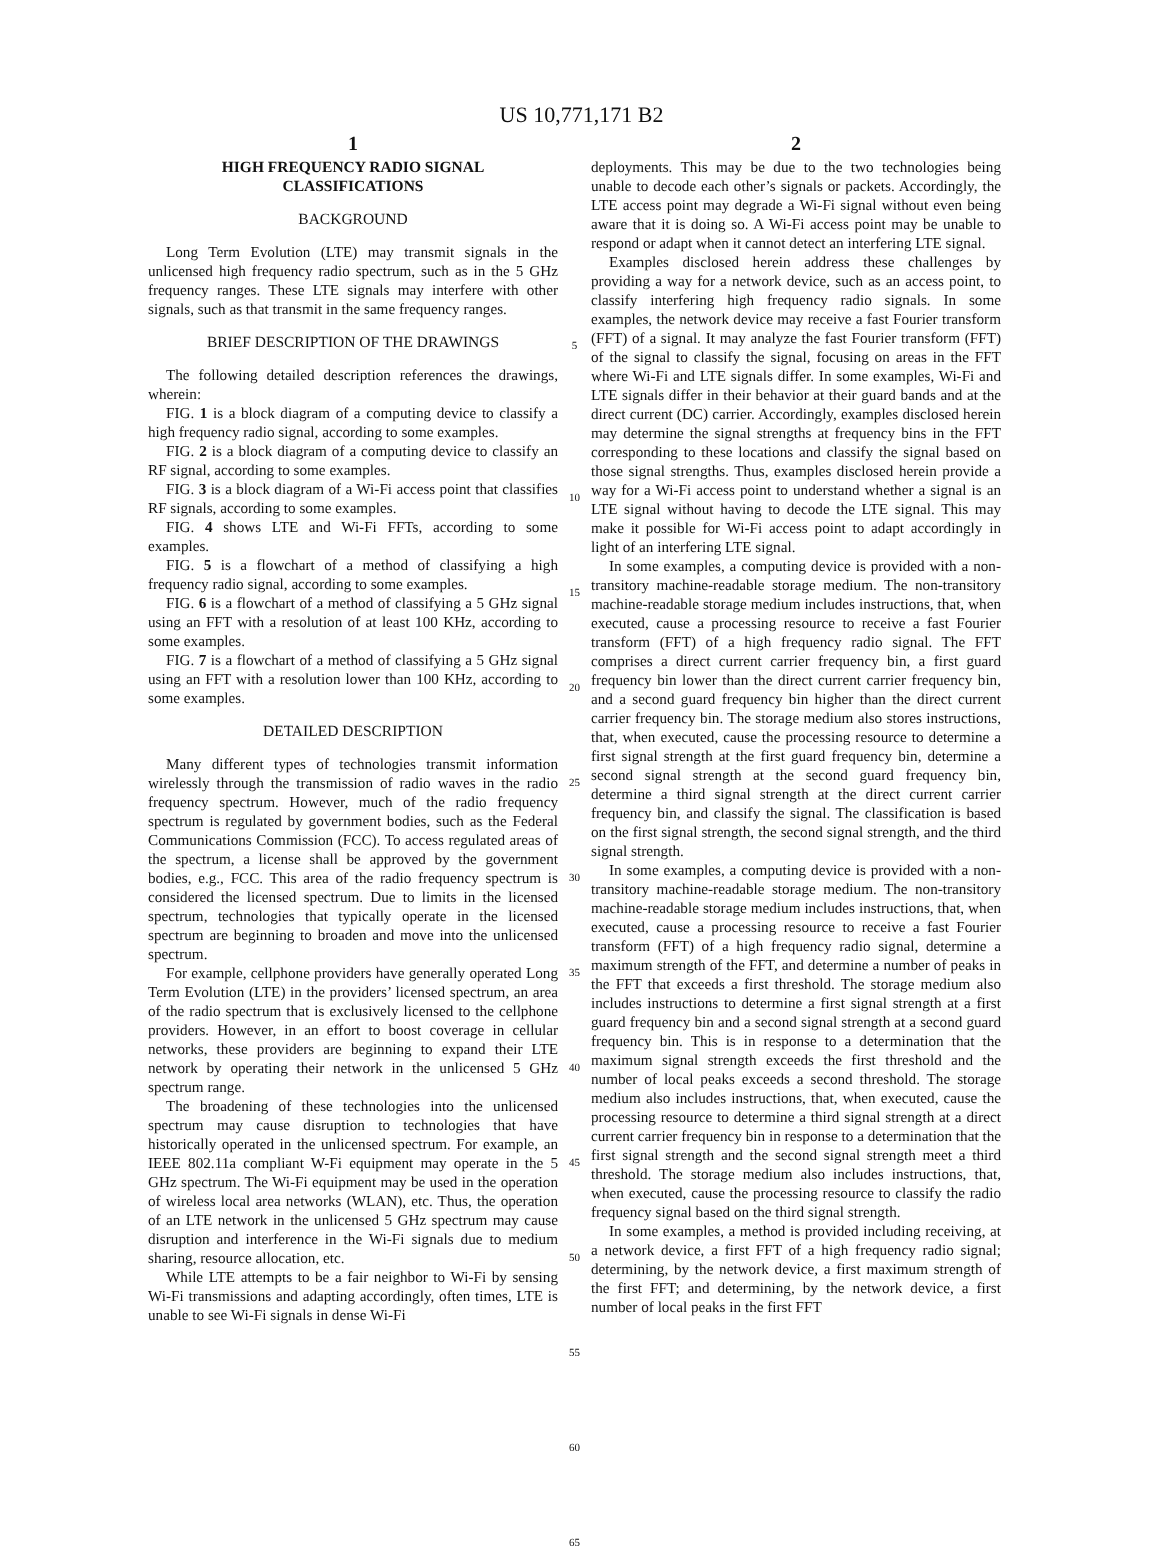US 10,771,171 B2
1
HIGH FREQUENCY RADIO SIGNAL
CLASSIFICATIONS
BACKGROUND
Long Term Evolution (LTE) may transmit signals in the unlicensed high frequency radio spectrum, such as in the 5 GHz frequency ranges. These LTE signals may interfere with other signals, such as that transmit in the same frequency ranges.
BRIEF DESCRIPTION OF THE DRAWINGS
The following detailed description references the drawings, wherein:
FIG. 1 is a block diagram of a computing device to classify a high frequency radio signal, according to some examples.
FIG. 2 is a block diagram of a computing device to classify an RF signal, according to some examples.
FIG. 3 is a block diagram of a Wi-Fi access point that classifies RF signals, according to some examples.
FIG. 4 shows LTE and Wi-Fi FFTs, according to some examples.
FIG. 5 is a flowchart of a method of classifying a high frequency radio signal, according to some examples.
FIG. 6 is a flowchart of a method of classifying a 5 GHz signal using an FFT with a resolution of at least 100 KHz, according to some examples.
FIG. 7 is a flowchart of a method of classifying a 5 GHz signal using an FFT with a resolution lower than 100 KHz, according to some examples.
DETAILED DESCRIPTION
Many different types of technologies transmit information wirelessly through the transmission of radio waves in the radio frequency spectrum. However, much of the radio frequency spectrum is regulated by government bodies, such as the Federal Communications Commission (FCC). To access regulated areas of the spectrum, a license shall be approved by the government bodies, e.g., FCC. This area of the radio frequency spectrum is considered the licensed spectrum. Due to limits in the licensed spectrum, technologies that typically operate in the licensed spectrum are beginning to broaden and move into the unlicensed spectrum.
For example, cellphone providers have generally operated Long Term Evolution (LTE) in the providers’ licensed spectrum, an area of the radio spectrum that is exclusively licensed to the cellphone providers. However, in an effort to boost coverage in cellular networks, these providers are beginning to expand their LTE network by operating their network in the unlicensed 5 GHz spectrum range.
The broadening of these technologies into the unlicensed spectrum may cause disruption to technologies that have historically operated in the unlicensed spectrum. For example, an IEEE 802.11a compliant W-Fi equipment may operate in the 5 GHz spectrum. The Wi-Fi equipment may be used in the operation of wireless local area networks (WLAN), etc. Thus, the operation of an LTE network in the unlicensed 5 GHz spectrum may cause disruption and interference in the Wi-Fi signals due to medium sharing, resource allocation, etc.
While LTE attempts to be a fair neighbor to Wi-Fi by sensing Wi-Fi transmissions and adapting accordingly, often times, LTE is unable to see Wi-Fi signals in dense Wi-Fi
5
10
15
20
25
30
35
40
45
50
55
60
65
2
deployments. This may be due to the two technologies being unable to decode each other’s signals or packets. Accordingly, the LTE access point may degrade a Wi-Fi signal without even being aware that it is doing so. A Wi-Fi access point may be unable to respond or adapt when it cannot detect an interfering LTE signal.
Examples disclosed herein address these challenges by providing a way for a network device, such as an access point, to classify interfering high frequency radio signals. In some examples, the network device may receive a fast Fourier transform (FFT) of a signal. It may analyze the fast Fourier transform (FFT) of the signal to classify the signal, focusing on areas in the FFT where Wi-Fi and LTE signals differ. In some examples, Wi-Fi and LTE signals differ in their behavior at their guard bands and at the direct current (DC) carrier. Accordingly, examples disclosed herein may determine the signal strengths at frequency bins in the FFT corresponding to these locations and classify the signal based on those signal strengths. Thus, examples disclosed herein provide a way for a Wi-Fi access point to understand whether a signal is an LTE signal without having to decode the LTE signal. This may make it possible for Wi-Fi access point to adapt accordingly in light of an interfering LTE signal.
In some examples, a computing device is provided with a non-transitory machine-readable storage medium. The non-transitory machine-readable storage medium includes instructions, that, when executed, cause a processing resource to receive a fast Fourier transform (FFT) of a high frequency radio signal. The FFT comprises a direct current carrier frequency bin, a first guard frequency bin lower than the direct current carrier frequency bin, and a second guard frequency bin higher than the direct current carrier frequency bin. The storage medium also stores instructions, that, when executed, cause the processing resource to determine a first signal strength at the first guard frequency bin, determine a second signal strength at the second guard frequency bin, determine a third signal strength at the direct current carrier frequency bin, and classify the signal. The classification is based on the first signal strength, the second signal strength, and the third signal strength.
In some examples, a computing device is provided with a non-transitory machine-readable storage medium. The non-transitory machine-readable storage medium includes instructions, that, when executed, cause a processing resource to receive a fast Fourier transform (FFT) of a high frequency radio signal, determine a maximum strength of the FFT, and determine a number of peaks in the FFT that exceeds a first threshold. The storage medium also includes instructions to determine a first signal strength at a first guard frequency bin and a second signal strength at a second guard frequency bin. This is in response to a determination that the maximum signal strength exceeds the first threshold and the number of local peaks exceeds a second threshold. The storage medium also includes instructions, that, when executed, cause the processing resource to determine a third signal strength at a direct current carrier frequency bin in response to a determination that the first signal strength and the second signal strength meet a third threshold. The storage medium also includes instructions, that, when executed, cause the processing resource to classify the radio frequency signal based on the third signal strength.
In some examples, a method is provided including receiving, at a network device, a first FFT of a high frequency radio signal; determining, by the network device, a first maximum strength of the first FFT; and determining, by the network device, a first number of local peaks in the first FFT